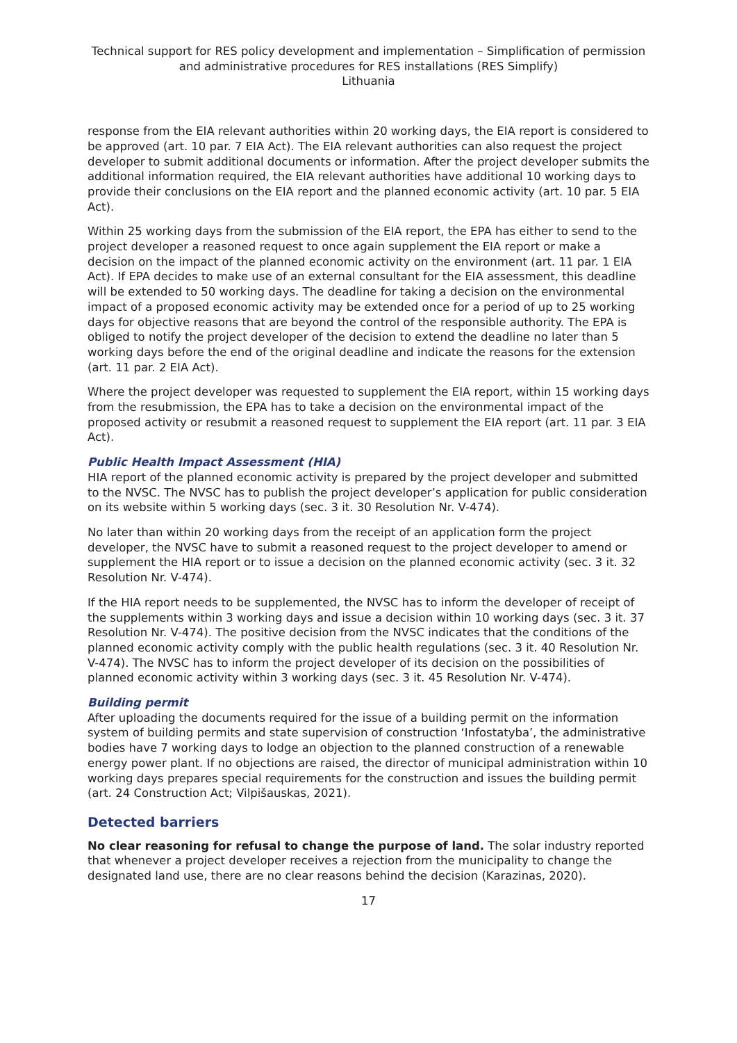Technical support for RES policy development and implementation – Simplification of permission and administrative procedures for RES installations (RES Simplify)
Lithuania
response from the EIA relevant authorities within 20 working days, the EIA report is considered to be approved (art. 10 par. 7 EIA Act). The EIA relevant authorities can also request the project developer to submit additional documents or information. After the project developer submits the additional information required, the EIA relevant authorities have additional 10 working days to provide their conclusions on the EIA report and the planned economic activity (art. 10 par. 5 EIA Act).
Within 25 working days from the submission of the EIA report, the EPA has either to send to the project developer a reasoned request to once again supplement the EIA report or make a decision on the impact of the planned economic activity on the environment (art. 11 par. 1 EIA Act). If EPA decides to make use of an external consultant for the EIA assessment, this deadline will be extended to 50 working days. The deadline for taking a decision on the environmental impact of a proposed economic activity may be extended once for a period of up to 25 working days for objective reasons that are beyond the control of the responsible authority. The EPA is obliged to notify the project developer of the decision to extend the deadline no later than 5 working days before the end of the original deadline and indicate the reasons for the extension (art. 11 par. 2 EIA Act).
Where the project developer was requested to supplement the EIA report, within 15 working days from the resubmission, the EPA has to take a decision on the environmental impact of the proposed activity or resubmit a reasoned request to supplement the EIA report (art. 11 par. 3 EIA Act).
Public Health Impact Assessment (HIA)
HIA report of the planned economic activity is prepared by the project developer and submitted to the NVSC. The NVSC has to publish the project developer’s application for public consideration on its website within 5 working days (sec. 3 it. 30 Resolution Nr. V-474).
No later than within 20 working days from the receipt of an application form the project developer, the NVSC have to submit a reasoned request to the project developer to amend or supplement the HIA report or to issue a decision on the planned economic activity (sec. 3 it. 32 Resolution Nr. V-474).
If the HIA report needs to be supplemented, the NVSC has to inform the developer of receipt of the supplements within 3 working days and issue a decision within 10 working days (sec. 3 it. 37 Resolution Nr. V-474). The positive decision from the NVSC indicates that the conditions of the planned economic activity comply with the public health regulations (sec. 3 it. 40 Resolution Nr. V-474). The NVSC has to inform the project developer of its decision on the possibilities of planned economic activity within 3 working days (sec. 3 it. 45 Resolution Nr. V-474).
Building permit
After uploading the documents required for the issue of a building permit on the information system of building permits and state supervision of construction ‘Infostatyba’, the administrative bodies have 7 working days to lodge an objection to the planned construction of a renewable energy power plant. If no objections are raised, the director of municipal administration within 10 working days prepares special requirements for the construction and issues the building permit (art. 24 Construction Act; Vilpišauskas, 2021).
Detected barriers
No clear reasoning for refusal to change the purpose of land. The solar industry reported that whenever a project developer receives a rejection from the municipality to change the designated land use, there are no clear reasons behind the decision (Karazinas, 2020).
17